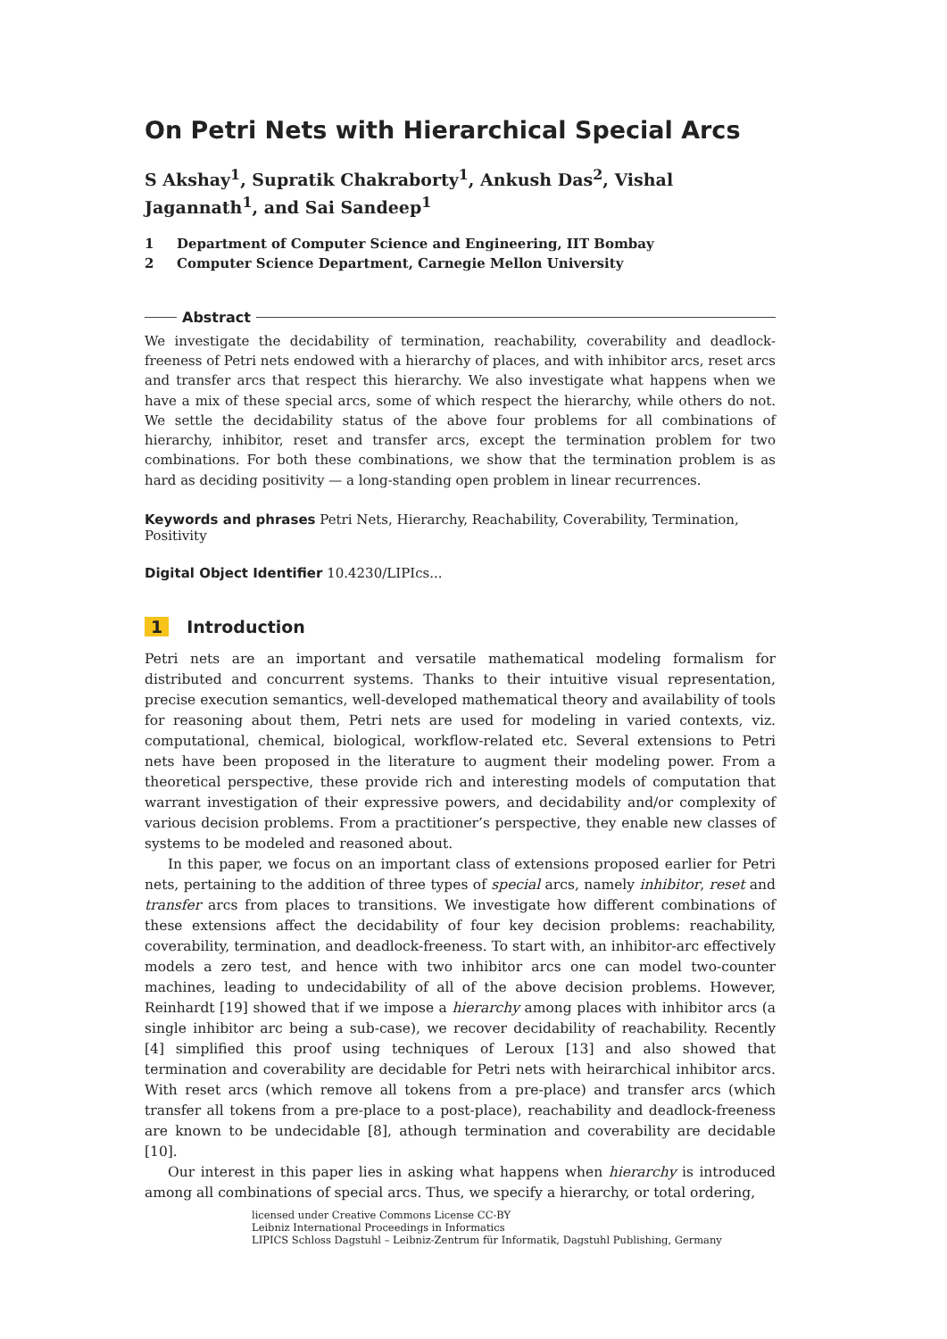On Petri Nets with Hierarchical Special Arcs
S Akshay<sup>1</sup>, Supratik Chakraborty<sup>1</sup>, Ankush Das<sup>2</sup>, Vishal Jagannath<sup>1</sup>, and Sai Sandeep<sup>1</sup>
1 Department of Computer Science and Engineering, IIT Bombay
2 Computer Science Department, Carnegie Mellon University
Abstract
We investigate the decidability of termination, reachability, coverability and deadlock-freeness of Petri nets endowed with a hierarchy of places, and with inhibitor arcs, reset arcs and transfer arcs that respect this hierarchy. We also investigate what happens when we have a mix of these special arcs, some of which respect the hierarchy, while others do not. We settle the decidability status of the above four problems for all combinations of hierarchy, inhibitor, reset and transfer arcs, except the termination problem for two combinations. For both these combinations, we show that the termination problem is as hard as deciding positivity — a long-standing open problem in linear recurrences.
Keywords and phrases Petri Nets, Hierarchy, Reachability, Coverability, Termination, Positivity
Digital Object Identifier 10.4230/LIPIcs...
1 Introduction
Petri nets are an important and versatile mathematical modeling formalism for distributed and concurrent systems. Thanks to their intuitive visual representation, precise execution semantics, well-developed mathematical theory and availability of tools for reasoning about them, Petri nets are used for modeling in varied contexts, viz. computational, chemical, biological, workflow-related etc. Several extensions to Petri nets have been proposed in the literature to augment their modeling power. From a theoretical perspective, these provide rich and interesting models of computation that warrant investigation of their expressive powers, and decidability and/or complexity of various decision problems. From a practitioner’s perspective, they enable new classes of systems to be modeled and reasoned about.
In this paper, we focus on an important class of extensions proposed earlier for Petri nets, pertaining to the addition of three types of special arcs, namely inhibitor, reset and transfer arcs from places to transitions. We investigate how different combinations of these extensions affect the decidability of four key decision problems: reachability, coverability, termination, and deadlock-freeness. To start with, an inhibitor-arc effectively models a zero test, and hence with two inhibitor arcs one can model two-counter machines, leading to undecidability of all of the above decision problems. However, Reinhardt [19] showed that if we impose a hierarchy among places with inhibitor arcs (a single inhibitor arc being a sub-case), we recover decidability of reachability. Recently [4] simplified this proof using techniques of Leroux [13] and also showed that termination and coverability are decidable for Petri nets with heirarchical inhibitor arcs. With reset arcs (which remove all tokens from a pre-place) and transfer arcs (which transfer all tokens from a pre-place to a post-place), reachability and deadlock-freeness are known to be undecidable [8], athough termination and coverability are decidable [10].
Our interest in this paper lies in asking what happens when hierarchy is introduced among all combinations of special arcs. Thus, we specify a hierarchy, or total ordering,
licensed under Creative Commons License CC-BY
Leibniz International Proceedings in Informatics
LIPICS Schloss Dagstuhl – Leibniz-Zentrum für Informatik, Dagstuhl Publishing, Germany